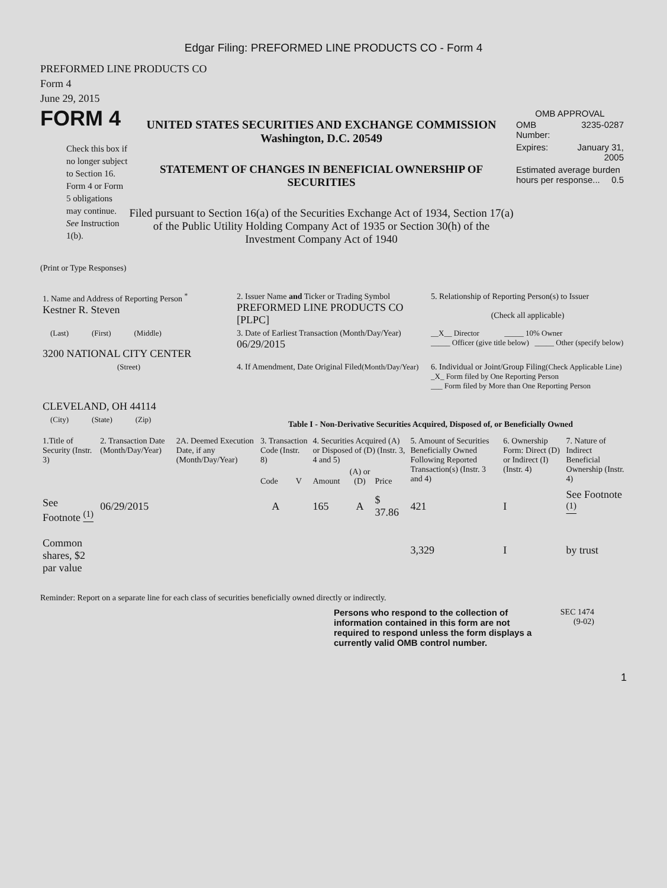Edgar Filing: PREFORMED LINE PRODUCTS CO - Form 4
PREFORMED LINE PRODUCTS CO
Form 4
June 29, 2015
FORM 4
Check this box if no longer subject to Section 16. Form 4 or Form 5 obligations may continue. See Instruction 1(b).
UNITED STATES SECURITIES AND EXCHANGE COMMISSION
Washington, D.C. 20549
STATEMENT OF CHANGES IN BENEFICIAL OWNERSHIP OF SECURITIES
Filed pursuant to Section 16(a) of the Securities Exchange Act of 1934, Section 17(a) of the Public Utility Holding Company Act of 1935 or Section 30(h) of the Investment Company Act of 1940
OMB APPROVAL
| OMB Number: | 3235-0287 |
| Expires: | January 31, 2005 |
| Estimated average burden hours per response... 0.5 | |
(Print or Type Responses)
| 1. Name and Address of Reporting Person <sup>*</sup> Kestner R. Steven | 2. Issuer Name and Ticker or Trading Symbol PREFORMED LINE PRODUCTS CO [PLPC] | 5. Relationship of Reporting Person(s) to Issuer (Check all applicable) |
| (Last) (First) (Middle) 3200 NATIONAL CITY CENTER | 3. Date of Earliest Transaction (Month/Day/Year) 06/29/2015 | __X__ Director _____ 10% Owner _____ Officer (give title below) _____ Other (specify below) |
| (Street) CLEVELAND, OH 44114 | 4. If Amendment, Date Original Filed (Month/Day/Year) | 6. Individual or Joint/Group Filing (Check Applicable Line) _X_ Form filed by One Reporting Person ___ Form filed by More than One Reporting Person |
| (City) (State) (Zip) | Table I - Non-Derivative Securities Acquired, Disposed of, or Beneficially Owned | |
| 1.Title of Security (Instr. 3) | 2. Transaction Date (Month/Day/Year) | 2A. Deemed Execution Date, if any (Month/Day/Year) | 3. Transaction Code (Instr. 8) | | 4. Securities Acquired (A) or Disposed of (D) (Instr. 3, 4 and 5) | | | 5. Amount of Securities Beneficially Owned Following Reported Transaction(s) (Instr. 3 and 4) | 6. Ownership Form: Direct (D) or Indirect (I) (Instr. 4) | 7. Nature of Indirect Beneficial Ownership (Instr. 4) |
| --- | --- | --- | --- | --- | --- | --- | --- | --- | --- | --- |
| | | | Code | V | Amount | (A) or (D) | Price | | | |
| See Footnote <sup>(1)</sup> | 06/29/2015 | | A | | 165 | A | $ 37.86 | 421 | I | See Footnote <sup>(1)</sup> |
| Common shares, $2 par value | | | | | | | | 3,329 | I | by trust |
Reminder: Report on a separate line for each class of securities beneficially owned directly or indirectly.
Persons who respond to the collection of information contained in this form are not required to respond unless the form displays a currently valid OMB control number.
SEC 1474
(9-02)
1